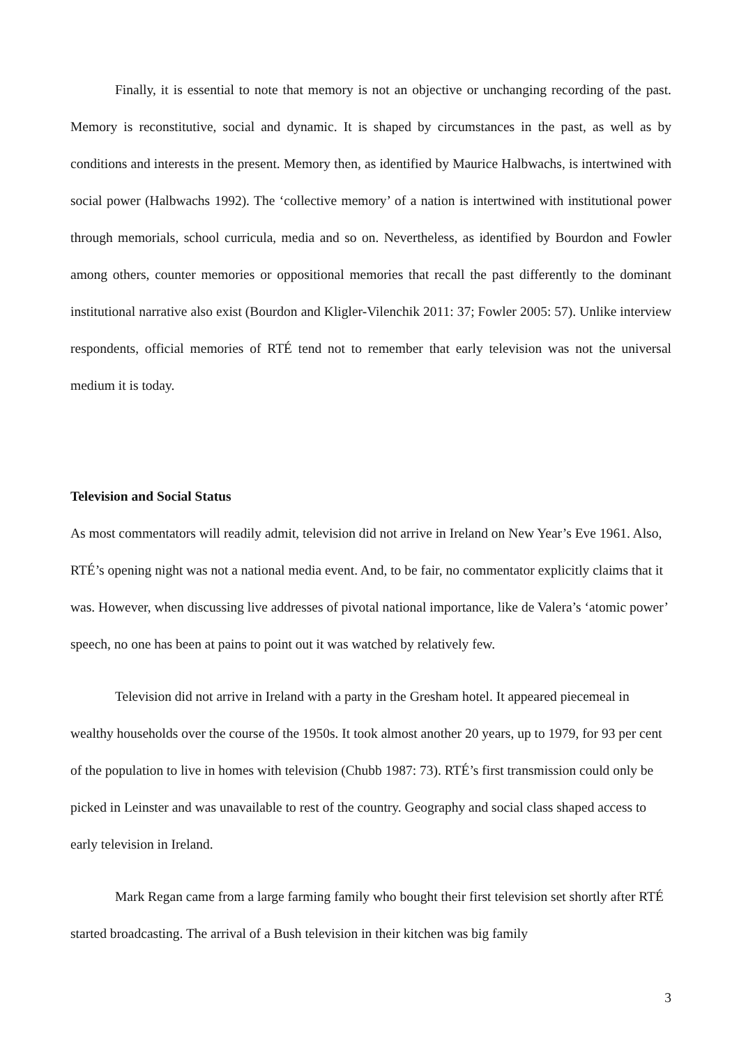Finally, it is essential to note that memory is not an objective or unchanging recording of the past. Memory is reconstitutive, social and dynamic. It is shaped by circumstances in the past, as well as by conditions and interests in the present. Memory then, as identified by Maurice Halbwachs, is intertwined with social power (Halbwachs 1992). The ‘collective memory’ of a nation is intertwined with institutional power through memorials, school curricula, media and so on. Nevertheless, as identified by Bourdon and Fowler among others, counter memories or oppositional memories that recall the past differently to the dominant institutional narrative also exist (Bourdon and Kligler-Vilenchik 2011: 37; Fowler 2005: 57). Unlike interview respondents, official memories of RTÉ tend not to remember that early television was not the universal medium it is today.
Television and Social Status
As most commentators will readily admit, television did not arrive in Ireland on New Year’s Eve 1961. Also, RTÉ’s opening night was not a national media event. And, to be fair, no commentator explicitly claims that it was. However, when discussing live addresses of pivotal national importance, like de Valera’s ‘atomic power’ speech, no one has been at pains to point out it was watched by relatively few.
Television did not arrive in Ireland with a party in the Gresham hotel. It appeared piecemeal in wealthy households over the course of the 1950s. It took almost another 20 years, up to 1979, for 93 per cent of the population to live in homes with television (Chubb 1987: 73). RTÉ’s first transmission could only be picked in Leinster and was unavailable to rest of the country. Geography and social class shaped access to early television in Ireland.
Mark Regan came from a large farming family who bought their first television set shortly after RTÉ started broadcasting. The arrival of a Bush television in their kitchen was big family
3